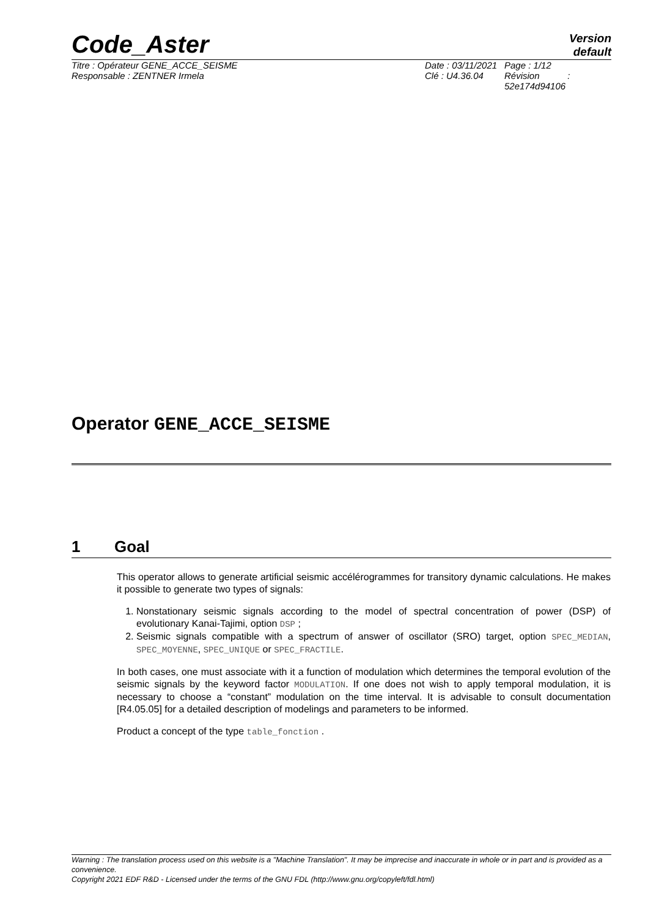Code_Aster
Version
default
Titre : Opérateur GENE_ACCE_SEISME
Responsable : ZENTNER Irmela
Date : 03/11/2021
Clé : U4.36.04
Page : 1/12
Révision :
52e174d94106
Operator GENE_ACCE_SEISME
1 Goal
This operator allows to generate artificial seismic accélérogrammes for transitory dynamic calculations. He makes it possible to generate two types of signals:
1. Nonstationary seismic signals according to the model of spectral concentration of power (DSP) of evolutionary Kanai-Tajimi, option DSP ;
2. Seismic signals compatible with a spectrum of answer of oscillator (SRO) target, option SPEC_MEDIAN, SPEC_MOYENNE, SPEC_UNIQUE or SPEC_FRACTILE.
In both cases, one must associate with it a function of modulation which determines the temporal evolution of the seismic signals by the keyword factor MODULATION. If one does not wish to apply temporal modulation, it is necessary to choose a “constant” modulation on the time interval. It is advisable to consult documentation [R4.05.05] for a detailed description of modelings and parameters to be informed.
Product a concept of the type table_fonction .
Warning : The translation process used on this website is a "Machine Translation". It may be imprecise and inaccurate in whole or in part and is provided as a convenience.
Copyright 2021 EDF R&D - Licensed under the terms of the GNU FDL (http://www.gnu.org/copyleft/fdl.html)